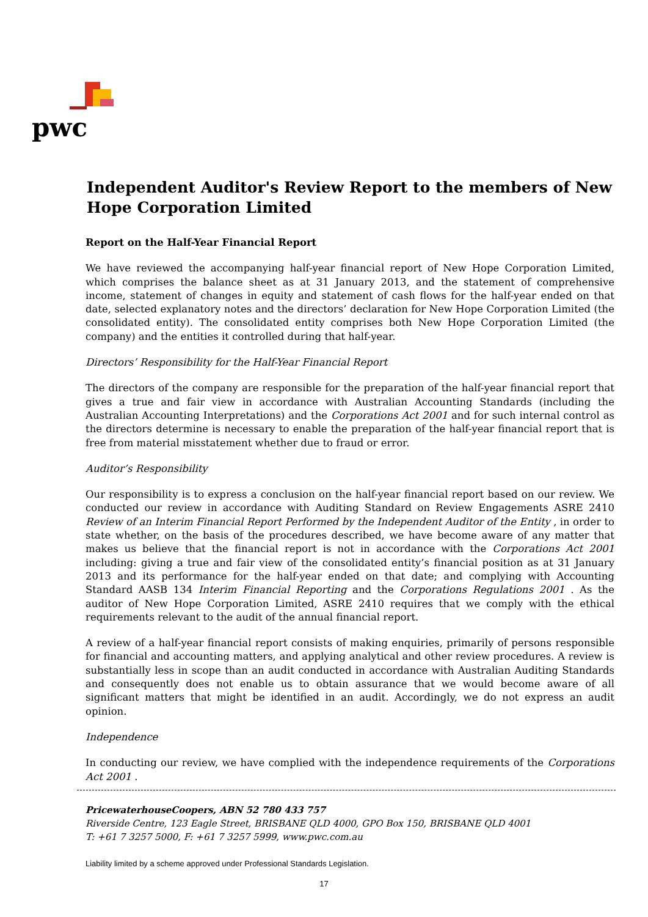pwc
Independent Auditor's Review Report to the members of New Hope Corporation Limited
Report on the Half-Year Financial Report
We have reviewed the accompanying half-year financial report of New Hope Corporation Limited, which comprises the balance sheet as at 31 January 2013, and the statement of comprehensive income, statement of changes in equity and statement of cash flows for the half-year ended on that date, selected explanatory notes and the directors’ declaration for New Hope Corporation Limited (the consolidated entity). The consolidated entity comprises both New Hope Corporation Limited (the company) and the entities it controlled during that half-year.
Directors’ Responsibility for the Half-Year Financial Report
The directors of the company are responsible for the preparation of the half-year financial report that gives a true and fair view in accordance with Australian Accounting Standards (including the Australian Accounting Interpretations) and the Corporations Act 2001 and for such internal control as the directors determine is necessary to enable the preparation of the half-year financial report that is free from material misstatement whether due to fraud or error.
Auditor’s Responsibility
Our responsibility is to express a conclusion on the half-year financial report based on our review. We conducted our review in accordance with Auditing Standard on Review Engagements ASRE 2410 Review of an Interim Financial Report Performed by the Independent Auditor of the Entity , in order to state whether, on the basis of the procedures described, we have become aware of any matter that makes us believe that the financial report is not in accordance with the Corporations Act 2001 including: giving a true and fair view of the consolidated entity’s financial position as at 31 January 2013 and its performance for the half-year ended on that date; and complying with Accounting Standard AASB 134 Interim Financial Reporting and the Corporations Regulations 2001 . As the auditor of New Hope Corporation Limited, ASRE 2410 requires that we comply with the ethical requirements relevant to the audit of the annual financial report.
A review of a half-year financial report consists of making enquiries, primarily of persons responsible for financial and accounting matters, and applying analytical and other review procedures. A review is substantially less in scope than an audit conducted in accordance with Australian Auditing Standards and consequently does not enable us to obtain assurance that we would become aware of all significant matters that might be identified in an audit. Accordingly, we do not express an audit opinion.
Independence
In conducting our review, we have complied with the independence requirements of the Corporations Act 2001 .
PricewaterhouseCoopers, ABN 52 780 433 757
Riverside Centre, 123 Eagle Street, BRISBANE QLD 4000, GPO Box 150, BRISBANE QLD 4001
T: +61 7 3257 5000, F: +61 7 3257 5999, www.pwc.com.au
Liability limited by a scheme approved under Professional Standards Legislation.
17